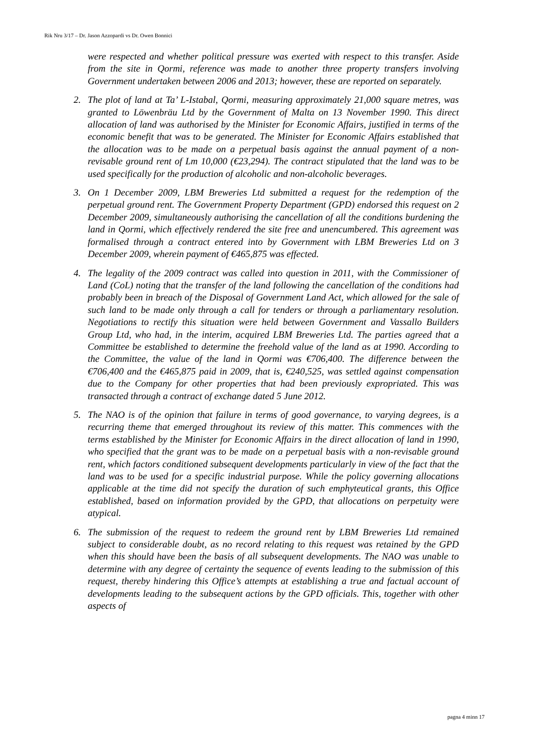Rik Nru 3/17 – Dr. Jason Azzopardi vs Dr. Owen Bonnici
were respected and whether political pressure was exerted with respect to this transfer. Aside from the site in Qormi, reference was made to another three property transfers involving Government undertaken between 2006 and 2013; however, these are reported on separately.
2. The plot of land at Ta’ L-Istabal, Qormi, measuring approximately 21,000 square metres, was granted to Löwenbräu Ltd by the Government of Malta on 13 November 1990. This direct allocation of land was authorised by the Minister for Economic Affairs, justified in terms of the economic benefit that was to be generated. The Minister for Economic Affairs established that the allocation was to be made on a perpetual basis against the annual payment of a non-revisable ground rent of Lm 10,000 (€23,294). The contract stipulated that the land was to be used specifically for the production of alcoholic and non-alcoholic beverages.
3. On 1 December 2009, LBM Breweries Ltd submitted a request for the redemption of the perpetual ground rent. The Government Property Department (GPD) endorsed this request on 2 December 2009, simultaneously authorising the cancellation of all the conditions burdening the land in Qormi, which effectively rendered the site free and unencumbered. This agreement was formalised through a contract entered into by Government with LBM Breweries Ltd on 3 December 2009, wherein payment of €465,875 was effected.
4. The legality of the 2009 contract was called into question in 2011, with the Commissioner of Land (CoL) noting that the transfer of the land following the cancellation of the conditions had probably been in breach of the Disposal of Government Land Act, which allowed for the sale of such land to be made only through a call for tenders or through a parliamentary resolution. Negotiations to rectify this situation were held between Government and Vassallo Builders Group Ltd, who had, in the interim, acquired LBM Breweries Ltd. The parties agreed that a Committee be established to determine the freehold value of the land as at 1990. According to the Committee, the value of the land in Qormi was €706,400. The difference between the €706,400 and the €465,875 paid in 2009, that is, €240,525, was settled against compensation due to the Company for other properties that had been previously expropriated. This was transacted through a contract of exchange dated 5 June 2012.
5. The NAO is of the opinion that failure in terms of good governance, to varying degrees, is a recurring theme that emerged throughout its review of this matter. This commences with the terms established by the Minister for Economic Affairs in the direct allocation of land in 1990, who specified that the grant was to be made on a perpetual basis with a non-revisable ground rent, which factors conditioned subsequent developments particularly in view of the fact that the land was to be used for a specific industrial purpose. While the policy governing allocations applicable at the time did not specify the duration of such emphyteutical grants, this Office established, based on information provided by the GPD, that allocations on perpetuity were atypical.
6. The submission of the request to redeem the ground rent by LBM Breweries Ltd remained subject to considerable doubt, as no record relating to this request was retained by the GPD when this should have been the basis of all subsequent developments. The NAO was unable to determine with any degree of certainty the sequence of events leading to the submission of this request, thereby hindering this Office’s attempts at establishing a true and factual account of developments leading to the subsequent actions by the GPD officials. This, together with other aspects of
pagna 4 minn 17